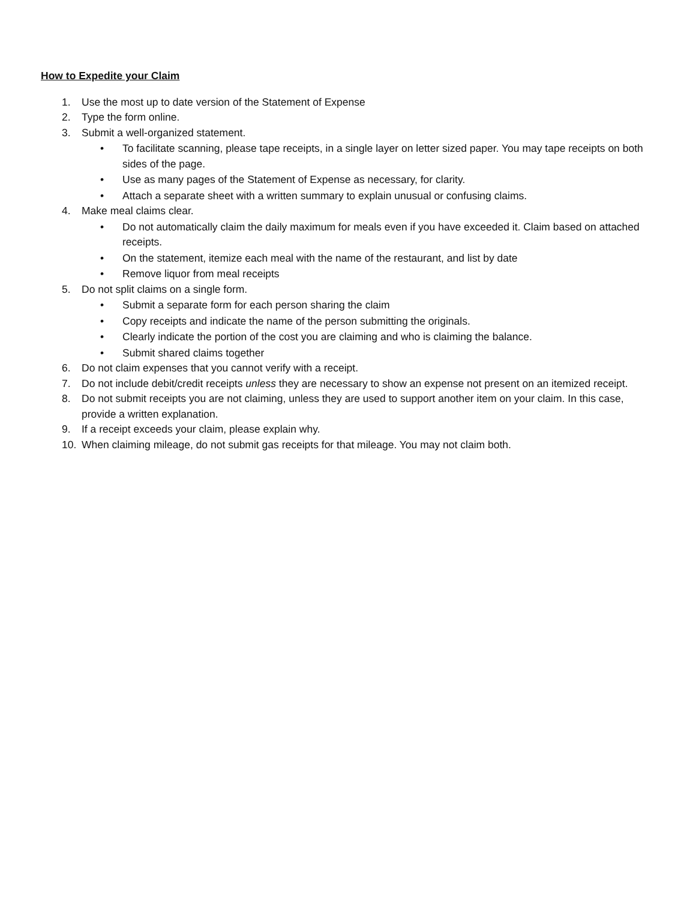How to Expedite your Claim
1. Use the most up to date version of the Statement of Expense
2. Type the form online.
3. Submit a well-organized statement.
• To facilitate scanning, please tape receipts, in a single layer on letter sized paper. You may tape receipts on both sides of the page.
• Use as many pages of the Statement of Expense as necessary, for clarity.
• Attach a separate sheet with a written summary to explain unusual or confusing claims.
4. Make meal claims clear.
• Do not automatically claim the daily maximum for meals even if you have exceeded it. Claim based on attached receipts.
• On the statement, itemize each meal with the name of the restaurant, and list by date
• Remove liquor from meal receipts
5. Do not split claims on a single form.
• Submit a separate form for each person sharing the claim
• Copy receipts and indicate the name of the person submitting the originals.
• Clearly indicate the portion of the cost you are claiming and who is claiming the balance.
• Submit shared claims together
6. Do not claim expenses that you cannot verify with a receipt.
7. Do not include debit/credit receipts unless they are necessary to show an expense not present on an itemized receipt.
8. Do not submit receipts you are not claiming, unless they are used to support another item on your claim. In this case, provide a written explanation.
9. If a receipt exceeds your claim, please explain why.
10. When claiming mileage, do not submit gas receipts for that mileage. You may not claim both.